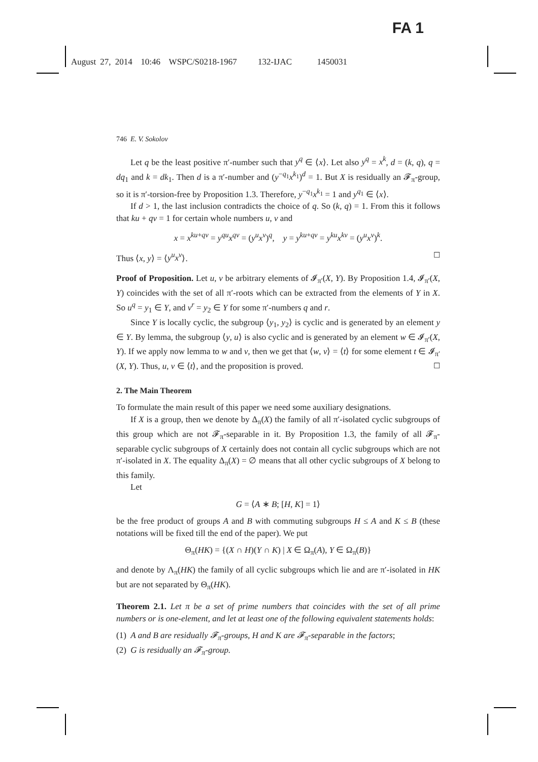FA 1
August 27, 2014 10:46 WSPC/S0218-1967 132-IJAC 1450031
746 E. V. Sokolov
Let q be the least positive π′-number such that y<sup>q</sup> ∈ ⟨x⟩. Let also y<sup>q</sup> = x<sup>k</sup>, d = (k, q), q = dq<sub>1</sub> and k = dk<sub>1</sub>. Then d is a π′-number and (y<sup>−q<sub>1</sub></sup>x<sup>k<sub>1</sub></sup>)<sup>d</sup> = 1. But X is residually an 𝓕<sub>π</sub>-group, so it is π′-torsion-free by Proposition 1.3. Therefore, y<sup>−q<sub>1</sub></sup>x<sup>k<sub>1</sub></sup> = 1 and y<sup>q<sub>1</sub></sup> ∈ ⟨x⟩.
If d > 1, the last inclusion contradicts the choice of q. So (k, q) = 1. From this it follows that ku + qv = 1 for certain whole numbers u, v and
x = x<sup>ku+qv</sup> = y<sup>qu</sup>x<sup>qv</sup> = (y<sup>u</sup>x<sup>v</sup>)<sup>q</sup>, y = y<sup>ku+qv</sup> = y<sup>ku</sup>x<sup>kv</sup> = (y<sup>u</sup>x<sup>v</sup>)<sup>k</sup>.
Thus ⟨x, y⟩ = ⟨y<sup>u</sup>x<sup>v</sup>⟩. ☐
Proof of Proposition. Let u, v be arbitrary elements of 𝓘<sub>π′</sub>(X, Y). By Proposition 1.4, 𝓘<sub>π′</sub>(X, Y) coincides with the set of all π′-roots which can be extracted from the elements of Y in X. So u<sup>q</sup> = y<sub>1</sub> ∈ Y, and v<sup>r</sup> = y<sub>2</sub> ∈ Y for some π′-numbers q and r.
Since Y is locally cyclic, the subgroup ⟨y<sub>1</sub>, y<sub>2</sub>⟩ is cyclic and is generated by an element y ∈ Y. By lemma, the subgroup ⟨y, u⟩ is also cyclic and is generated by an element w ∈ 𝓘<sub>π′</sub>(X, Y). If we apply now lemma to w and v, then we get that ⟨w, v⟩ = ⟨t⟩ for some element t ∈ 𝓘<sub>π′</sub>(X, Y). Thus, u, v ∈ ⟨t⟩, and the proposition is proved. ☐
2. The Main Theorem
To formulate the main result of this paper we need some auxiliary designations.
If X is a group, then we denote by Δ<sub>π</sub>(X) the family of all π′-isolated cyclic subgroups of this group which are not 𝓕<sub>π</sub>-separable in it. By Proposition 1.3, the family of all 𝓕<sub>π</sub>-separable cyclic subgroups of X certainly does not contain all cyclic subgroups which are not π′-isolated in X. The equality Δ<sub>π</sub>(X) = ∅ means that all other cyclic subgroups of X belong to this family.
Let
G = ⟨A ∗ B; [H, K] = 1⟩
be the free product of groups A and B with commuting subgroups H ≤ A and K ≤ B (these notations will be fixed till the end of the paper). We put
Θ<sub>π</sub>(HK) = {(X ∩ H)(Y ∩ K) | X ∈ Ω<sub>π</sub>(A), Y ∈ Ω<sub>π</sub>(B)}
and denote by Λ<sub>π</sub>(HK) the family of all cyclic subgroups which lie and are π′-isolated in HK but are not separated by Θ<sub>π</sub>(HK).
Theorem 2.1. Let π be a set of prime numbers that coincides with the set of all prime numbers or is one-element, and let at least one of the following equivalent statements holds:
(1) A and B are residually 𝓕<sub>π</sub>-groups, H and K are 𝓕<sub>π</sub>-separable in the factors;
(2) G is residually an 𝓕<sub>π</sub>-group.